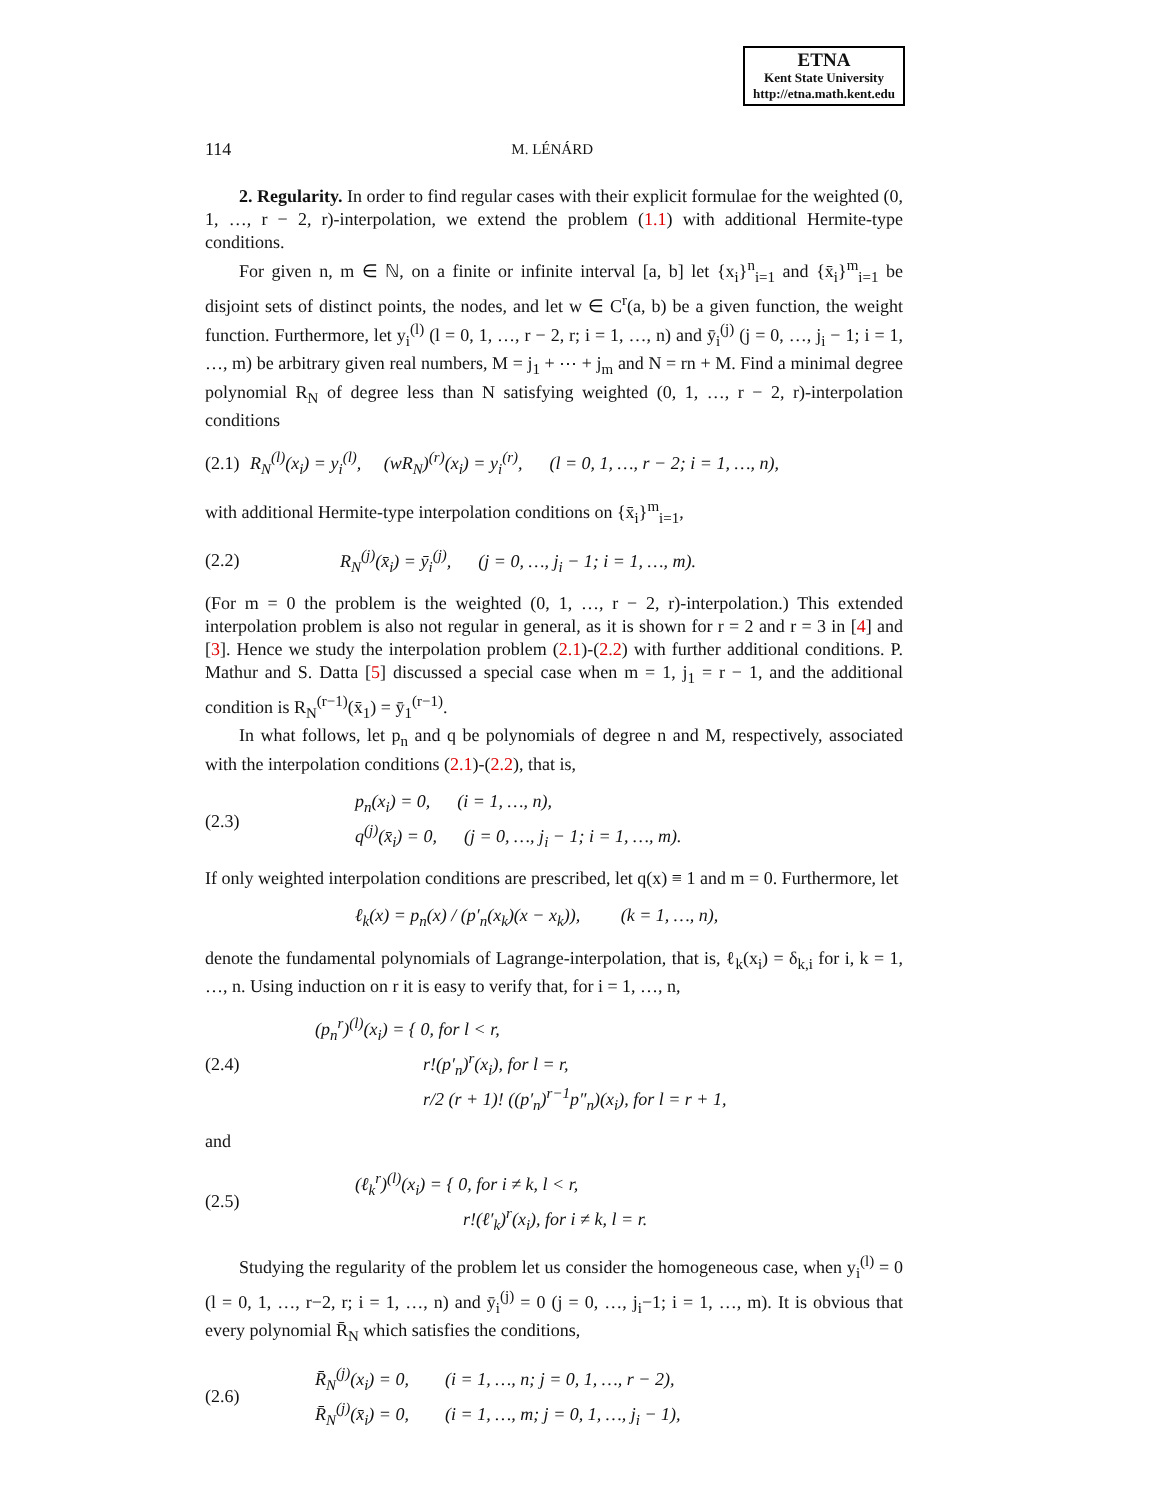ETNA
Kent State University
http://etna.math.kent.edu
114 M. LÉNÁRD
2. Regularity. In order to find regular cases with their explicit formulae for the weighted (0, 1, …, r − 2, r)-interpolation, we extend the problem (1.1) with additional Hermite-type conditions.
For given n, m ∈ ℕ, on a finite or infinite interval [a, b] let {x<sub>i</sub>}<sup>n</sup><sub>i=1</sub> and {x̄<sub>i</sub>}<sup>m</sup><sub>i=1</sub> be disjoint sets of distinct points, the nodes, and let w ∈ C<sup>r</sup>(a, b) be a given function, the weight function. Furthermore, let y<sub>i</sub><sup>(l)</sup> (l = 0, 1, …, r − 2, r; i = 1, …, n) and ȳ<sub>i</sub><sup>(j)</sup> (j = 0, …, j<sub>i</sub> − 1; i = 1, …, m) be arbitrary given real numbers, M = j<sub>1</sub> + ⋯ + j<sub>m</sub> and N = rn + M. Find a minimal degree polynomial R<sub>N</sub> of degree less than N satisfying weighted (0, 1, …, r − 2, r)-interpolation conditions
(2.1) R<sub>N</sub><sup>(l)</sup>(x<sub>i</sub>) = y<sub>i</sub><sup>(l)</sup>, (wR<sub>N</sub>)<sup>(r)</sup>(x<sub>i</sub>) = y<sub>i</sub><sup>(r)</sup>, (l = 0, 1, …, r − 2; i = 1, …, n),
with additional Hermite-type interpolation conditions on {x̄<sub>i</sub>}<sup>m</sup><sub>i=1</sub>,
(2.2) R<sub>N</sub><sup>(j)</sup>(x̄<sub>i</sub>) = ȳ<sub>i</sub><sup>(j)</sup>, (j = 0, …, j<sub>i</sub> − 1; i = 1, …, m).
(For m = 0 the problem is the weighted (0, 1, …, r − 2, r)-interpolation.) This extended interpolation problem is also not regular in general, as it is shown for r = 2 and r = 3 in [4] and [3]. Hence we study the interpolation problem (2.1)-(2.2) with further additional conditions. P. Mathur and S. Datta [5] discussed a special case when m = 1, j<sub>1</sub> = r − 1, and the additional condition is R<sub>N</sub><sup>(r−1)</sup>(x̄<sub>1</sub>) = ȳ<sub>1</sub><sup>(r−1)</sup>.
In what follows, let p<sub>n</sub> and q be polynomials of degree n and M, respectively, associated with the interpolation conditions (2.1)-(2.2), that is,
(2.3) p<sub>n</sub>(x<sub>i</sub>) = 0, (i = 1, …, n),
q<sup>(j)</sup>(x̄<sub>i</sub>) = 0, (j = 0, …, j<sub>i</sub> − 1; i = 1, …, m).
If only weighted interpolation conditions are prescribed, let q(x) ≡ 1 and m = 0. Furthermore, let
ℓ<sub>k</sub>(x) = p<sub>n</sub>(x) / (p′<sub>n</sub>(x<sub>k</sub>)(x − x<sub>k</sub>)), (k = 1, …, n),
denote the fundamental polynomials of Lagrange-interpolation, that is, ℓ<sub>k</sub>(x<sub>i</sub>) = δ<sub>k,i</sub> for i, k = 1, …, n. Using induction on r it is easy to verify that, for i = 1, …, n,
(2.4) (p<sub>n</sub><sup>r</sup>)<sup>(l)</sup>(x<sub>i</sub>) = { 0, for l < r,
r!(p′<sub>n</sub>)<sup>r</sup>(x<sub>i</sub>), for l = r,
r/2 (r + 1)! ((p′<sub>n</sub>)<sup>r−1</sup>p″<sub>n</sub>)(x<sub>i</sub>), for l = r + 1,
and
(2.5) (ℓ<sub>k</sub><sup>r</sup>)<sup>(l)</sup>(x<sub>i</sub>) = { 0, for i ≠ k, l < r,
r!(ℓ′<sub>k</sub>)<sup>r</sup>(x<sub>i</sub>), for i ≠ k, l = r.
Studying the regularity of the problem let us consider the homogeneous case, when y<sub>i</sub><sup>(l)</sup> = 0 (l = 0, 1, …, r−2, r; i = 1, …, n) and ȳ<sub>i</sub><sup>(j)</sup> = 0 (j = 0, …, j<sub>i</sub>−1; i = 1, …, m). It is obvious that every polynomial R̄<sub>N</sub> which satisfies the conditions,
(2.6) R̄<sub>N</sub><sup>(j)</sup>(x<sub>i</sub>) = 0, (i = 1, …, n; j = 0, 1, …, r − 2),
R̄<sub>N</sub><sup>(j)</sup>(x̄<sub>i</sub>) = 0, (i = 1, …, m; j = 0, 1, …, j<sub>i</sub> − 1),